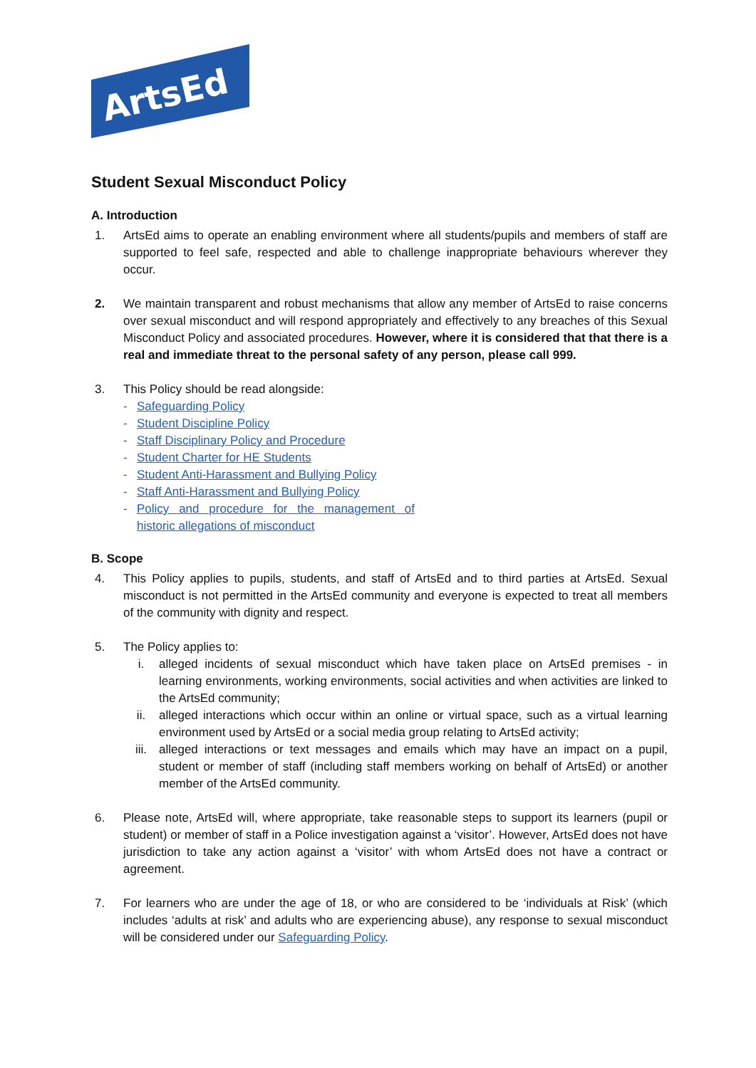ArtsEd
Student Sexual Misconduct Policy
A. Introduction
1. ArtsEd aims to operate an enabling environment where all students/pupils and members of staff are supported to feel safe, respected and able to challenge inappropriate behaviours wherever they occur.
2. We maintain transparent and robust mechanisms that allow any member of ArtsEd to raise concerns over sexual misconduct and will respond appropriately and effectively to any breaches of this Sexual Misconduct Policy and associated procedures. However, where it is considered that that there is a real and immediate threat to the personal safety of any person, please call 999.
3. This Policy should be read alongside:
- Safeguarding Policy
- Student Discipline Policy
- Staff Disciplinary Policy and Procedure
- Student Charter for HE Students
- Student Anti-Harassment and Bullying Policy
- Staff Anti-Harassment and Bullying Policy
- Policy and procedure for the management of historic allegations of misconduct
B. Scope
4. This Policy applies to pupils, students, and staff of ArtsEd and to third parties at ArtsEd. Sexual misconduct is not permitted in the ArtsEd community and everyone is expected to treat all members of the community with dignity and respect.
5. The Policy applies to:
i. alleged incidents of sexual misconduct which have taken place on ArtsEd premises - in learning environments, working environments, social activities and when activities are linked to the ArtsEd community;
ii. alleged interactions which occur within an online or virtual space, such as a virtual learning environment used by ArtsEd or a social media group relating to ArtsEd activity;
iii. alleged interactions or text messages and emails which may have an impact on a pupil, student or member of staff (including staff members working on behalf of ArtsEd) or another member of the ArtsEd community.
6. Please note, ArtsEd will, where appropriate, take reasonable steps to support its learners (pupil or student) or member of staff in a Police investigation against a ‘visitor’. However, ArtsEd does not have jurisdiction to take any action against a ‘visitor’ with whom ArtsEd does not have a contract or agreement.
7. For learners who are under the age of 18, or who are considered to be ‘individuals at Risk’ (which includes ‘adults at risk’ and adults who are experiencing abuse), any response to sexual misconduct will be considered under our Safeguarding Policy.